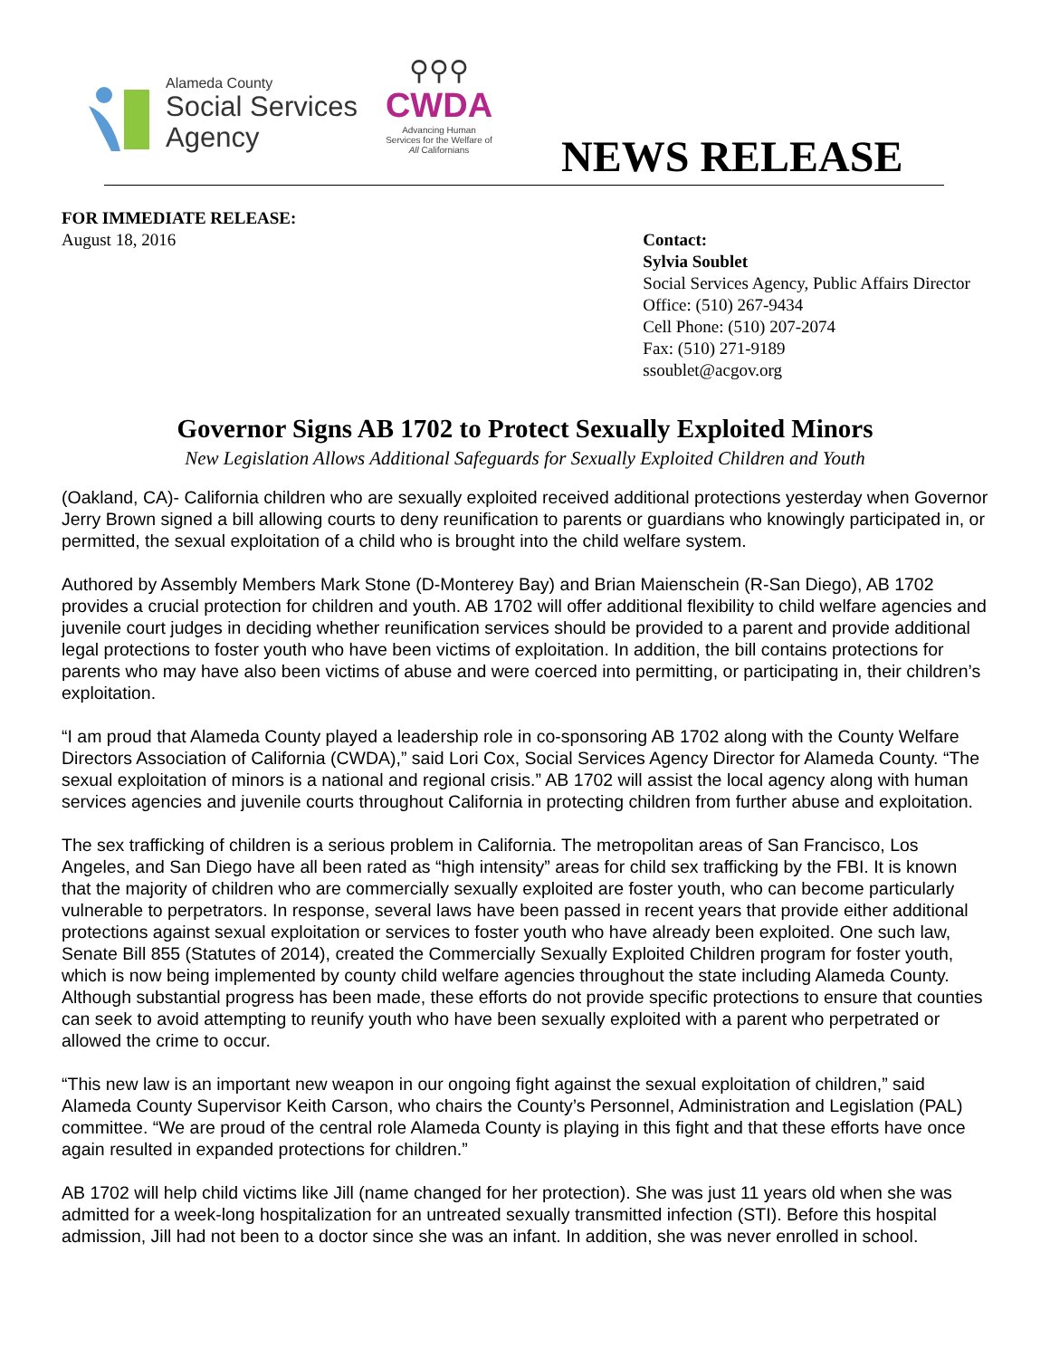Alameda County
Social Services
Agency
⚲⚲⚲
CWDA
Advancing Human Services for the Welfare of All Californians
NEWS RELEASE
FOR IMMEDIATE RELEASE:
August 18, 2016
Contact:
Sylvia Soublet
Social Services Agency, Public Affairs Director
Office: (510) 267-9434
Cell Phone: (510) 207-2074
Fax: (510) 271-9189
ssoublet@acgov.org
Governor Signs AB 1702 to Protect Sexually Exploited Minors
New Legislation Allows Additional Safeguards for Sexually Exploited Children and Youth
(Oakland, CA)- California children who are sexually exploited received additional protections yesterday when Governor Jerry Brown signed a bill allowing courts to deny reunification to parents or guardians who knowingly participated in, or permitted, the sexual exploitation of a child who is brought into the child welfare system.
Authored by Assembly Members Mark Stone (D-Monterey Bay) and Brian Maienschein (R-San Diego), AB 1702 provides a crucial protection for children and youth. AB 1702 will offer additional flexibility to child welfare agencies and juvenile court judges in deciding whether reunification services should be provided to a parent and provide additional legal protections to foster youth who have been victims of exploitation. In addition, the bill contains protections for parents who may have also been victims of abuse and were coerced into permitting, or participating in, their children’s exploitation.
“I am proud that Alameda County played a leadership role in co-sponsoring AB 1702 along with the County Welfare Directors Association of California (CWDA),” said Lori Cox, Social Services Agency Director for Alameda County. “The sexual exploitation of minors is a national and regional crisis.” AB 1702 will assist the local agency along with human services agencies and juvenile courts throughout California in protecting children from further abuse and exploitation.
The sex trafficking of children is a serious problem in California. The metropolitan areas of San Francisco, Los Angeles, and San Diego have all been rated as “high intensity” areas for child sex trafficking by the FBI. It is known that the majority of children who are commercially sexually exploited are foster youth, who can become particularly vulnerable to perpetrators. In response, several laws have been passed in recent years that provide either additional protections against sexual exploitation or services to foster youth who have already been exploited. One such law, Senate Bill 855 (Statutes of 2014), created the Commercially Sexually Exploited Children program for foster youth, which is now being implemented by county child welfare agencies throughout the state including Alameda County. Although substantial progress has been made, these efforts do not provide specific protections to ensure that counties can seek to avoid attempting to reunify youth who have been sexually exploited with a parent who perpetrated or allowed the crime to occur.
“This new law is an important new weapon in our ongoing fight against the sexual exploitation of children,” said Alameda County Supervisor Keith Carson, who chairs the County’s Personnel, Administration and Legislation (PAL) committee. “We are proud of the central role Alameda County is playing in this fight and that these efforts have once again resulted in expanded protections for children.”
AB 1702 will help child victims like Jill (name changed for her protection). She was just 11 years old when she was admitted for a week-long hospitalization for an untreated sexually transmitted infection (STI). Before this hospital admission, Jill had not been to a doctor since she was an infant. In addition, she was never enrolled in school.